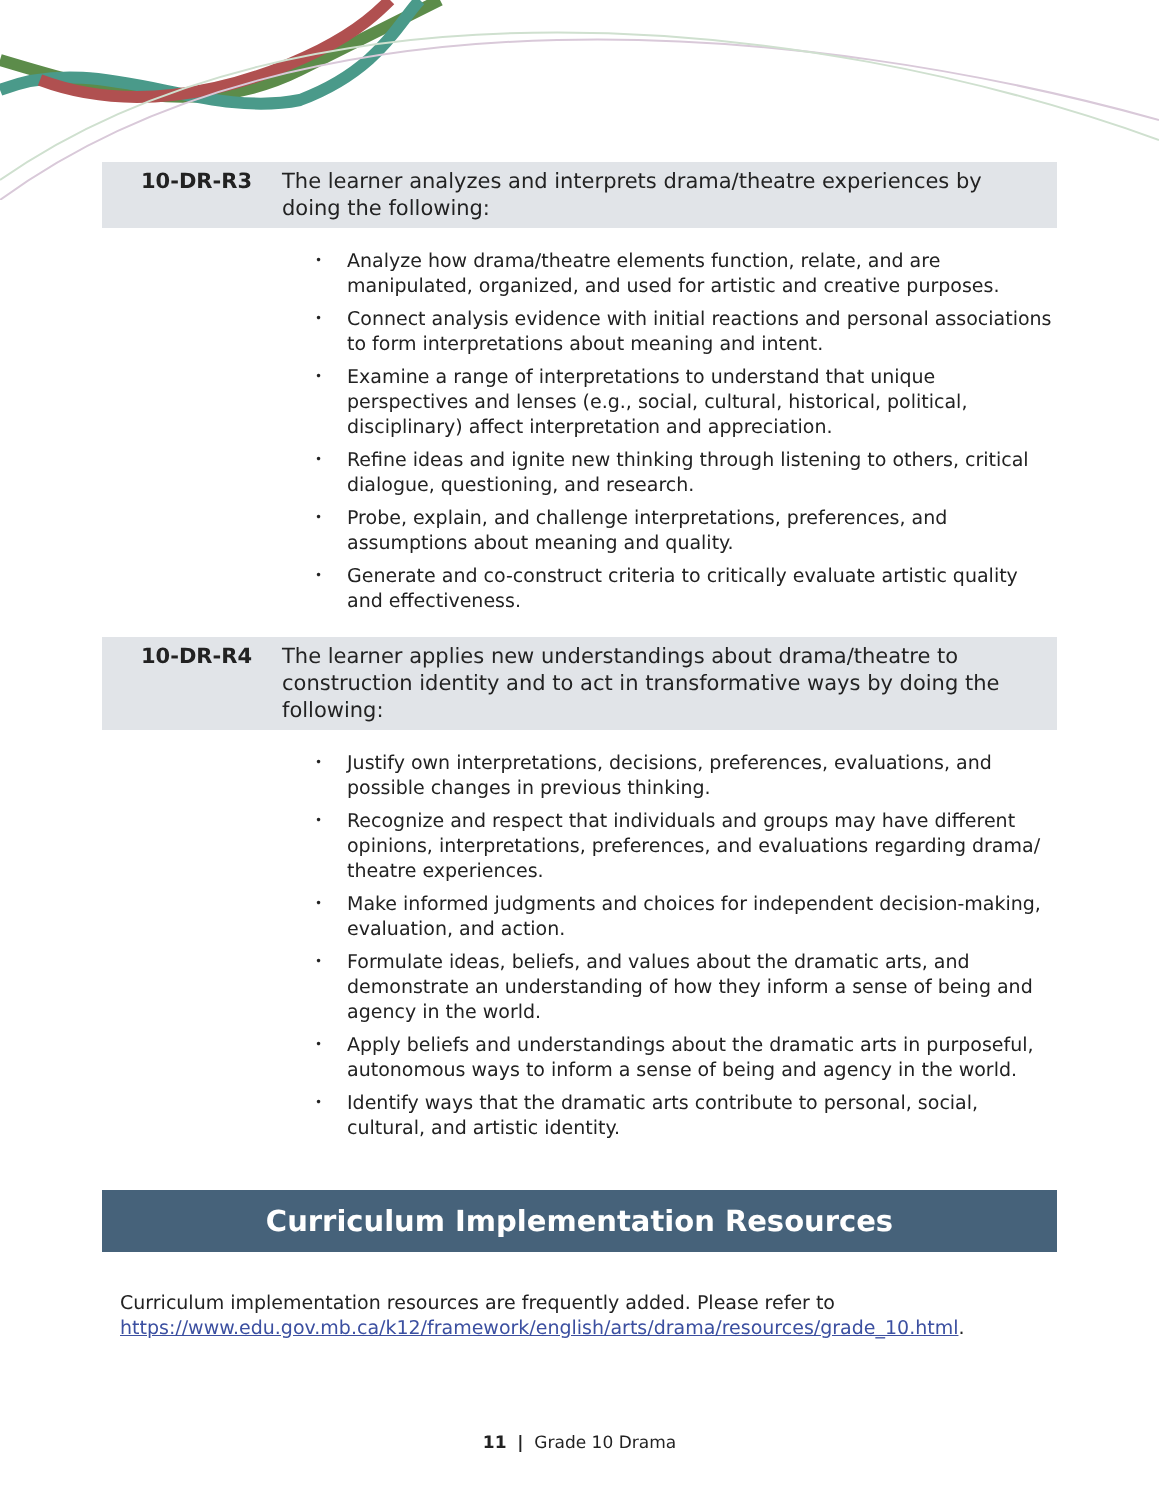10-DR-R3 The learner analyzes and interprets drama/theatre experiences by doing the following:
• Analyze how drama/theatre elements function, relate, and are manipulated, organized, and used for artistic and creative purposes.
• Connect analysis evidence with initial reactions and personal associations to form interpretations about meaning and intent.
• Examine a range of interpretations to understand that unique perspectives and lenses (e.g., social, cultural, historical, political, disciplinary) affect interpretation and appreciation.
• Refine ideas and ignite new thinking through listening to others, critical dialogue, questioning, and research.
• Probe, explain, and challenge interpretations, preferences, and assumptions about meaning and quality.
• Generate and co-construct criteria to critically evaluate artistic quality and effectiveness.
10-DR-R4 The learner applies new understandings about drama/theatre to construction identity and to act in transformative ways by doing the following:
• Justify own interpretations, decisions, preferences, evaluations, and possible changes in previous thinking.
• Recognize and respect that individuals and groups may have different opinions, interpretations, preferences, and evaluations regarding drama/ theatre experiences.
• Make informed judgments and choices for independent decision-making, evaluation, and action.
• Formulate ideas, beliefs, and values about the dramatic arts, and demonstrate an understanding of how they inform a sense of being and agency in the world.
• Apply beliefs and understandings about the dramatic arts in purposeful, autonomous ways to inform a sense of being and agency in the world.
• Identify ways that the dramatic arts contribute to personal, social, cultural, and artistic identity.
Curriculum Implementation Resources
Curriculum implementation resources are frequently added. Please refer to https://www.edu.gov.mb.ca/k12/framework/english/arts/drama/resources/grade_10.html.
11 | Grade 10 Drama